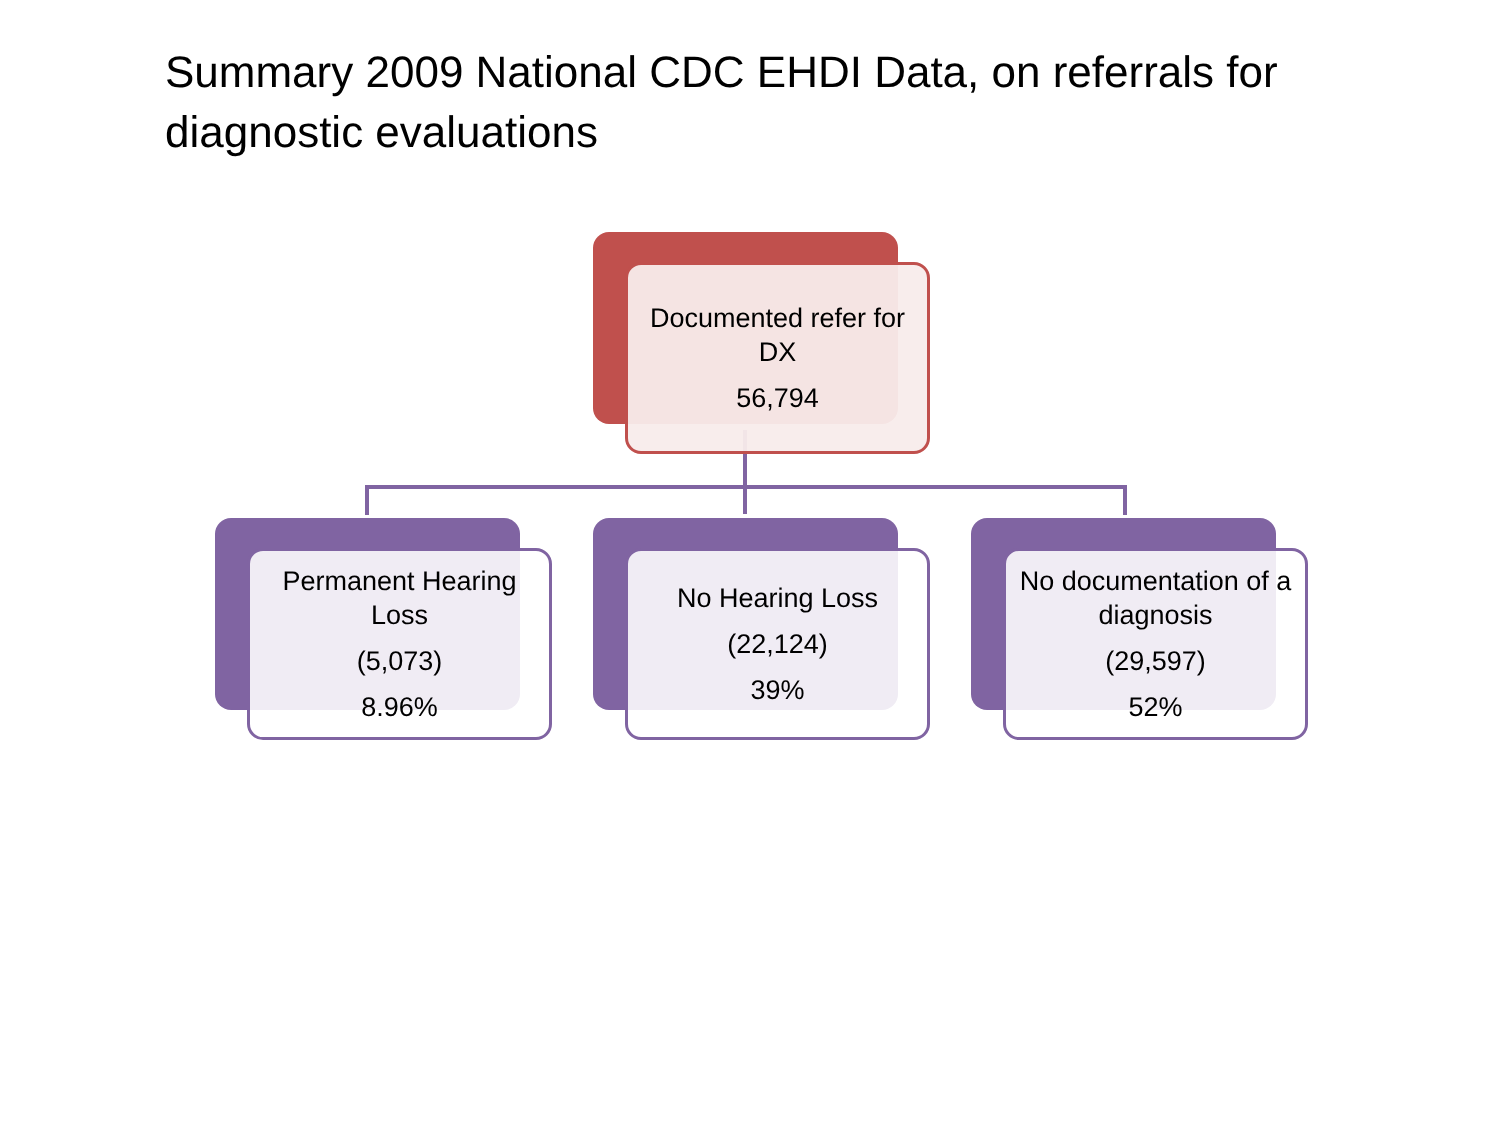Summary 2009 National CDC EHDI Data, on referrals for diagnostic evaluations
Documented refer for DX
56,794
Permanent Hearing Loss
(5,073)
8.96%
No Hearing Loss
(22,124)
39%
No documentation of a diagnosis
(29,597)
52%